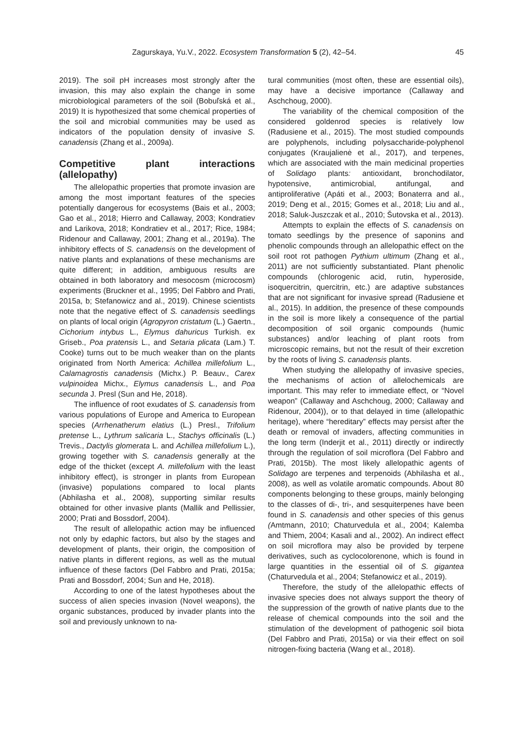Zagurskaya, Yu.V., 2022. Ecosystem Transformation 5 (2), 42–54. 45
2019). The soil pH increases most strongly after the invasion, this may also explain the change in some microbiological parameters of the soil (Bobuľská et al., 2019) It is hypothesized that some chemical properties of the soil and microbial communities may be used as indicators of the population density of invasive S. canadensis (Zhang et al., 2009a).
Competitive plant interactions (allelopathy)
The allelopathic properties that promote invasion are among the most important features of the species potentially dangerous for ecosystems (Bais et al., 2003; Gao et al., 2018; Hierro and Callaway, 2003; Kondratiev and Larikova, 2018; Kondratiev et al., 2017; Rice, 1984; Ridenour and Callaway, 2001; Zhang et al., 2019a). The inhibitory effects of S. canadensis on the development of native plants and explanations of these mechanisms are quite different; in addition, ambiguous results are obtained in both laboratory and mesocosm (microcosm) experiments (Bruckner et al., 1995; Del Fabbro and Prati, 2015a, b; Stefanowicz and al., 2019). Chinese scientists note that the negative effect of S. canadensis seedlings on plants of local origin (Agropyron cristatum (L.) Gaertn., Cichorium intybus L., Elymus dahuricus Turkish. ex Griseb., Poa pratensis L., and Setaria plicata (Lam.) T. Cooke) turns out to be much weaker than on the plants originated from North America: Achillea millefolium L., Calamagrostis canadensis (Michx.) P. Beauv., Carex vulpinoidea Michx., Elymus canadensis L., and Poa secunda J. Presl (Sun and He, 2018).
The influence of root exudates of S. canadensis from various populations of Europe and America to European species (Arrhenatherum elatius (L.) Presl., Trifolium pretense L., Lythrum salicaria L., Stachys officinalis (L.) Trevis., Dactylis glomerata L. and Achillea millefolium L.), growing together with S. canadensis generally at the edge of the thicket (except A. millefolium with the least inhibitory effect), is stronger in plants from European (invasive) populations compared to local plants (Abhilasha et al., 2008), supporting similar results obtained for other invasive plants (Mallik and Pellissier, 2000; Prati and Bossdorf, 2004).
The result of allelopathic action may be influenced not only by edaphic factors, but also by the stages and development of plants, their origin, the composition of native plants in different regions, as well as the mutual influence of these factors (Del Fabbro and Prati, 2015a; Prati and Bossdorf, 2004; Sun and He, 2018).
According to one of the latest hypotheses about the success of alien species invasion (Novel weapons), the organic substances, produced by invader plants into the soil and previously unknown to na-
tural communities (most often, these are essential oils), may have a decisive importance (Callaway and Aschchoug, 2000).
The variability of the chemical composition of the considered goldenrod species is relatively low (Radusiene et al., 2015). The most studied compounds are polyphenols, including polysaccharide-polyphenol conjugates (Kraujalienė et al., 2017), and terpenes, which are associated with the main medicinal properties of Solidago plants: antioxidant, bronchodilator, hypotensive, antimicrobial, antifungal, and antiproliferative (Apáti et al., 2003; Bonaterra and al., 2019; Deng et al., 2015; Gomes et al., 2018; Liu and al., 2018; Saluk-Juszczak et al., 2010; Šutovska et al., 2013).
Attempts to explain the effects of S. canadensis on tomato seedlings by the presence of saponins and phenolic compounds through an allelopathic effect on the soil root rot pathogen Pythium ultimum (Zhang et al., 2011) are not sufficiently substantiated. Plant phenolic compounds (chlorogenic acid, rutin, hyperoside, isoquercitrin, quercitrin, etc.) are adaptive substances that are not significant for invasive spread (Radusiene et al., 2015). In addition, the presence of these compounds in the soil is more likely a consequence of the partial decomposition of soil organic compounds (humic substances) and/or leaching of plant roots from microscopic remains, but not the result of their excretion by the roots of living S. canadensis plants.
When studying the allelopathy of invasive species, the mechanisms of action of allelochemicals are important. This may refer to immediate effect, or “Novel weapon” (Callaway and Aschchoug, 2000; Callaway and Ridenour, 2004)), or to that delayed in time (allelopathic heritage), where “hereditary” effects may persist after the death or removal of invaders, affecting communities in the long term (Inderjit et al., 2011) directly or indirectly through the regulation of soil microflora (Del Fabbro and Prati, 2015b). The most likely allelopathic agents of Solidago are terpenes and terpenoids (Abhilasha et al., 2008), as well as volatile aromatic compounds. About 80 components belonging to these groups, mainly belonging to the classes of di-, tri-, and sesquiterpenes have been found in S. canadensis and other species of this genus (Amtmann, 2010; Chaturvedula et al., 2004; Kalemba and Thiem, 2004; Kasali and al., 2002). An indirect effect on soil microflora may also be provided by terpene derivatives, such as cyclocolorenone, which is found in large quantities in the essential oil of S. gigantea (Chaturvedula et al., 2004; Stefanowicz et al., 2019).
Therefore, the study of the allelopathic effects of invasive species does not always support the theory of the suppression of the growth of native plants due to the release of chemical compounds into the soil and the stimulation of the development of pathogenic soil biota (Del Fabbro and Prati, 2015a) or via their effect on soil nitrogen-fixing bacteria (Wang et al., 2018).